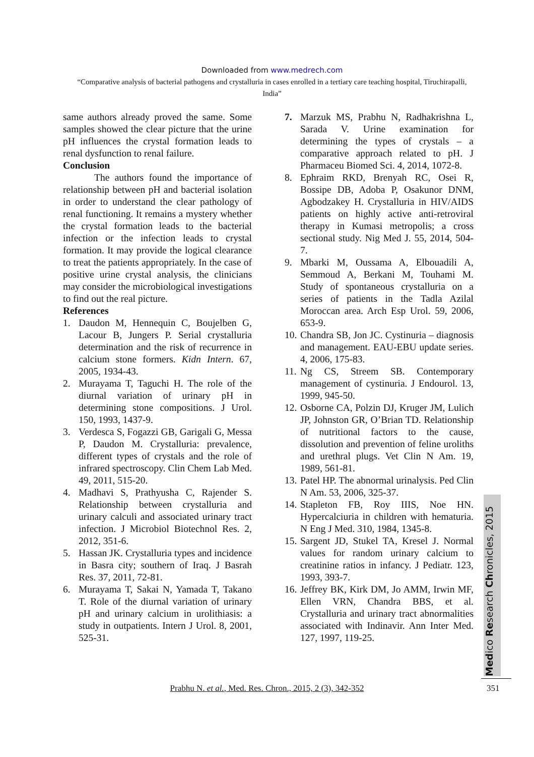Downloaded from www.medrech.com
“Comparative analysis of bacterial pathogens and crystalluria in cases enrolled in a tertiary care teaching hospital, Tiruchirapalli, India”
same authors already proved the same. Some samples showed the clear picture that the urine pH influences the crystal formation leads to renal dysfunction to renal failure.
Conclusion
The authors found the importance of relationship between pH and bacterial isolation in order to understand the clear pathology of renal functioning. It remains a mystery whether the crystal formation leads to the bacterial infection or the infection leads to crystal formation. It may provide the logical clearance to treat the patients appropriately. In the case of positive urine crystal analysis, the clinicians may consider the microbiological investigations to find out the real picture.
References
1. Daudon M, Hennequin C, Boujelben G, Lacour B, Jungers P. Serial crystalluria determination and the risk of recurrence in calcium stone formers. Kidn Intern. 67, 2005, 1934-43.
2. Murayama T, Taguchi H. The role of the diurnal variation of urinary pH in determining stone compositions. J Urol. 150, 1993, 1437-9.
3. Verdesca S, Fogazzi GB, Garigali G, Messa P, Daudon M. Crystalluria: prevalence, different types of crystals and the role of infrared spectroscopy. Clin Chem Lab Med. 49, 2011, 515-20.
4. Madhavi S, Prathyusha C, Rajender S. Relationship between crystalluria and urinary calculi and associated urinary tract infection. J Microbiol Biotechnol Res. 2, 2012, 351-6.
5. Hassan JK. Crystalluria types and incidence in Basra city; southern of Iraq. J Basrah Res. 37, 2011, 72-81.
6. Murayama T, Sakai N, Yamada T, Takano T. Role of the diurnal variation of urinary pH and urinary calcium in urolithiasis: a study in outpatients. Intern J Urol. 8, 2001, 525-31.
7. Marzuk MS, Prabhu N, Radhakrishna L, Sarada V. Urine examination for determining the types of crystals – a comparative approach related to pH. J Pharmaceu Biomed Sci. 4, 2014, 1072-8.
8. Ephraim RKD, Brenyah RC, Osei R, Bossipe DB, Adoba P, Osakunor DNM, Agbodzakey H. Crystalluria in HIV/AIDS patients on highly active anti-retroviral therapy in Kumasi metropolis; a cross sectional study. Nig Med J. 55, 2014, 504-7.
9. Mbarki M, Oussama A, Elbouadili A, Semmoud A, Berkani M, Touhami M. Study of spontaneous crystalluria on a series of patients in the Tadla Azilal Moroccan area. Arch Esp Urol. 59, 2006, 653-9.
10. Chandra SB, Jon JC. Cystinuria – diagnosis and management. EAU-EBU update series. 4, 2006, 175-83.
11. Ng CS, Streem SB. Contemporary management of cystinuria. J Endourol. 13, 1999, 945-50.
12. Osborne CA, Polzin DJ, Kruger JM, Lulich JP, Johnston GR, O’Brian TD. Relationship of nutritional factors to the cause, dissolution and prevention of feline uroliths and urethral plugs. Vet Clin N Am. 19, 1989, 561-81.
13. Patel HP. The abnormal urinalysis. Ped Clin N Am. 53, 2006, 325-37.
14. Stapleton FB, Roy IIIS, Noe HN. Hypercalciuria in children with hematuria. N Eng J Med. 310, 1984, 1345-8.
15. Sargent JD, Stukel TA, Kresel J. Normal values for random urinary calcium to creatinine ratios in infancy. J Pediatr. 123, 1993, 393-7.
16. Jeffrey BK, Kirk DM, Jo AMM, Irwin MF, Ellen VRN, Chandra BBS, et al. Crystalluria and urinary tract abnormalities associated with Indinavir. Ann Inter Med. 127, 1997, 119-25.
Medico Research Chronicles, 2015
Prabhu N. et al., Med. Res. Chron., 2015, 2 (3), 342-352
351